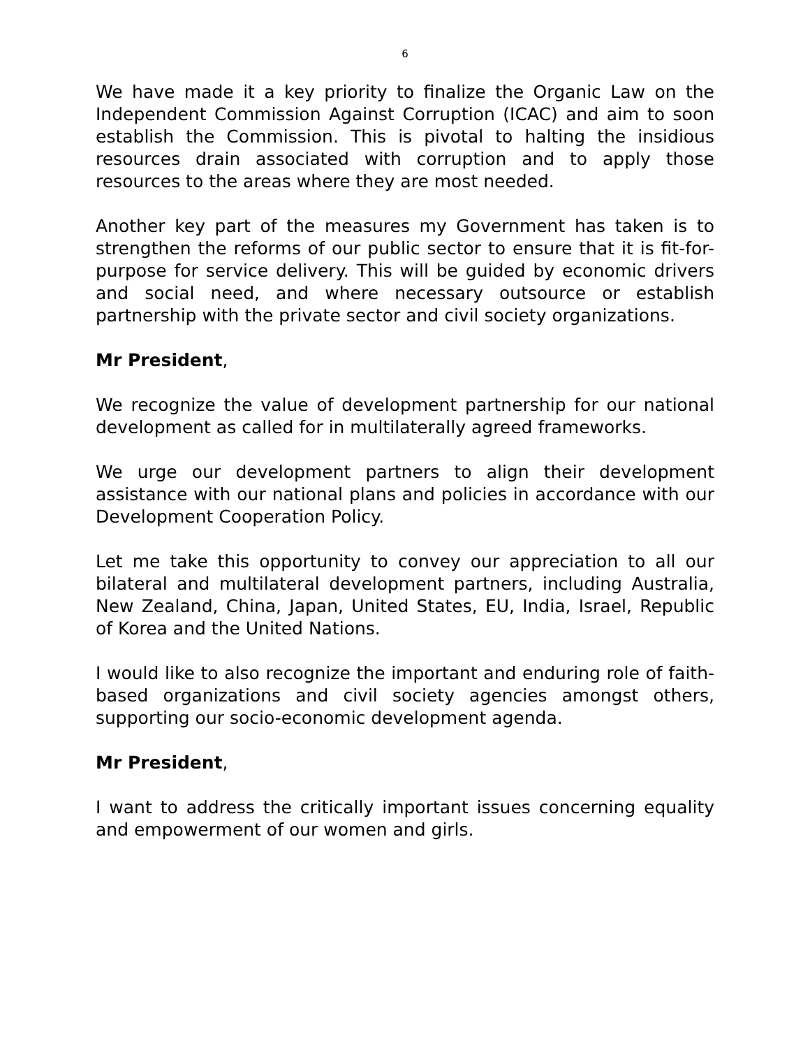6
We have made it a key priority to finalize the Organic Law on the Independent Commission Against Corruption (ICAC) and aim to soon establish the Commission. This is pivotal to halting the insidious resources drain associated with corruption and to apply those resources to the areas where they are most needed.
Another key part of the measures my Government has taken is to strengthen the reforms of our public sector to ensure that it is fit-for-purpose for service delivery. This will be guided by economic drivers and social need, and where necessary outsource or establish partnership with the private sector and civil society organizations.
Mr President,
We recognize the value of development partnership for our national development as called for in multilaterally agreed frameworks.
We urge our development partners to align their development assistance with our national plans and policies in accordance with our Development Cooperation Policy.
Let me take this opportunity to convey our appreciation to all our bilateral and multilateral development partners, including Australia, New Zealand, China, Japan, United States, EU, India, Israel, Republic of Korea and the United Nations.
I would like to also recognize the important and enduring role of faith-based organizations and civil society agencies amongst others, supporting our socio-economic development agenda.
Mr President,
I want to address the critically important issues concerning equality and empowerment of our women and girls.